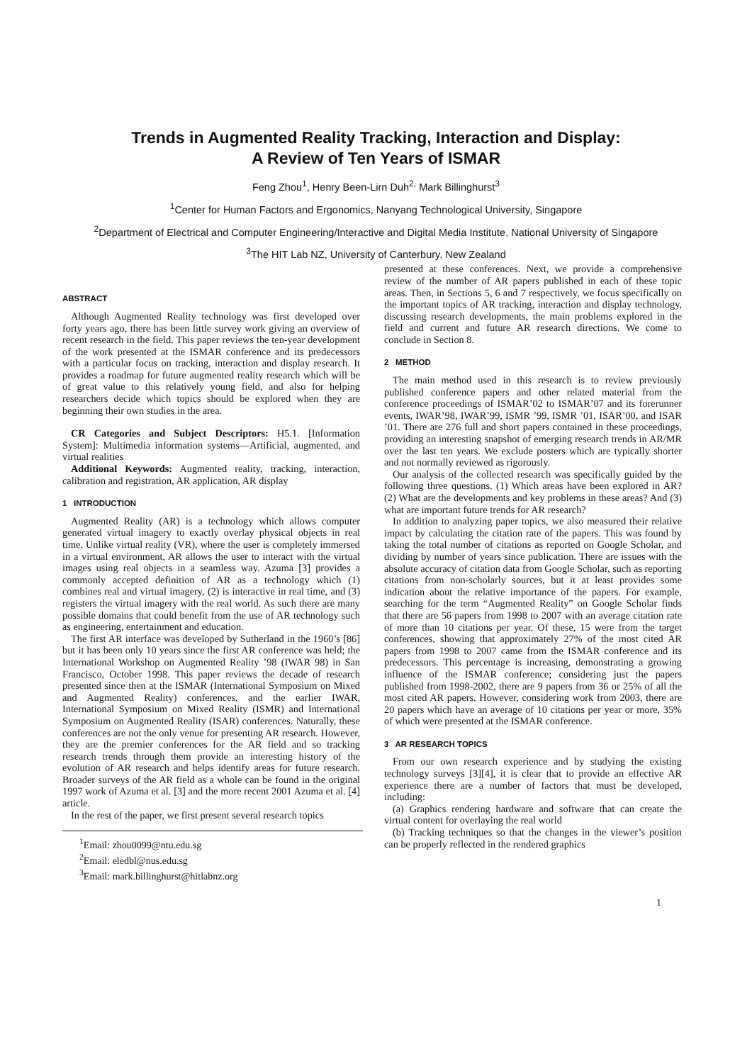Trends in Augmented Reality Tracking, Interaction and Display:
A Review of Ten Years of ISMAR
Feng Zhou<sup>1</sup>, Henry Been-Lirn Duh<sup>2,</sup> Mark Billinghurst<sup>3</sup>
<sup>1</sup> Center for Human Factors and Ergonomics, Nanyang Technological University, Singapore
<sup>2</sup> Department of Electrical and Computer Engineering/Interactive and Digital Media Institute, National University of Singapore
<sup>3</sup> The HIT Lab NZ, University of Canterbury, New Zealand
ABSTRACT
Although Augmented Reality technology was first developed over forty years ago, there has been little survey work giving an overview of recent research in the field. This paper reviews the ten-year development of the work presented at the ISMAR conference and its predecessors with a particular focus on tracking, interaction and display research. It provides a roadmap for future augmented reality research which will be of great value to this relatively young field, and also for helping researchers decide which topics should be explored when they are beginning their own studies in the area.
CR Categories and Subject Descriptors: H5.1. [Information System]: Multimedia information systems—Artificial, augmented, and virtual realities
Additional Keywords: Augmented reality, tracking, interaction, calibration and registration, AR application, AR display
1 INTRODUCTION
Augmented Reality (AR) is a technology which allows computer generated virtual imagery to exactly overlay physical objects in real time. Unlike virtual reality (VR), where the user is completely immersed in a virtual environment, AR allows the user to interact with the virtual images using real objects in a seamless way. Azuma [3] provides a commonly accepted definition of AR as a technology which (1) combines real and virtual imagery, (2) is interactive in real time, and (3) registers the virtual imagery with the real world. As such there are many possible domains that could benefit from the use of AR technology such as engineering, entertainment and education.
The first AR interface was developed by Sutherland in the 1960’s [86] but it has been only 10 years since the first AR conference was held; the International Workshop on Augmented Reality ’98 (IWAR 98) in San Francisco, October 1998. This paper reviews the decade of research presented since then at the ISMAR (International Symposium on Mixed and Augmented Reality) conferences, and the earlier IWAR, International Symposium on Mixed Reality (ISMR) and International Symposium on Augmented Reality (ISAR) conferences. Naturally, these conferences are not the only venue for presenting AR research. However, they are the premier conferences for the AR field and so tracking research trends through them provide an interesting history of the evolution of AR research and helps identify areas for future research. Broader surveys of the AR field as a whole can be found in the original 1997 work of Azuma et al. [3] and the more recent 2001 Azuma et al. [4] article.
In the rest of the paper, we first present several research topics
<sup>1</sup> Email: zhou0099@ntu.edu.sg
<sup>2</sup> Email: eledbl@nus.edu.sg
<sup>3</sup> Email: mark.billinghurst@hitlabnz.org
presented at these conferences. Next, we provide a comprehensive review of the number of AR papers published in each of these topic areas. Then, in Sections 5, 6 and 7 respectively, we focus specifically on the important topics of AR tracking, interaction and display technology, discussing research developments, the main problems explored in the field and current and future AR research directions. We come to conclude in Section 8.
2 METHOD
The main method used in this research is to review previously published conference papers and other related material from the conference proceedings of ISMAR’02 to ISMAR’07 and its forerunner events, IWAR’98, IWAR’99, ISMR ’99, ISMR ’01, ISAR’00, and ISAR ’01. There are 276 full and short papers contained in these proceedings, providing an interesting snapshot of emerging research trends in AR/MR over the last ten years. We exclude posters which are typically shorter and not normally reviewed as rigorously.
Our analysis of the collected research was specifically guided by the following three questions. (1) Which areas have been explored in AR? (2) What are the developments and key problems in these areas? And (3) what are important future trends for AR research?
In addition to analyzing paper topics, we also measured their relative impact by calculating the citation rate of the papers. This was found by taking the total number of citations as reported on Google Scholar, and dividing by number of years since publication. There are issues with the absolute accuracy of citation data from Google Scholar, such as reporting citations from non-scholarly sources, but it at least provides some indication about the relative importance of the papers. For example, searching for the term “Augmented Reality” on Google Scholar finds that there are 56 papers from 1998 to 2007 with an average citation rate of more than 10 citations per year. Of these, 15 were from the target conferences, showing that approximately 27% of the most cited AR papers from 1998 to 2007 came from the ISMAR conference and its predecessors. This percentage is increasing, demonstrating a growing influence of the ISMAR conference; considering just the papers published from 1998-2002, there are 9 papers from 36 or 25% of all the most cited AR papers. However, considering work from 2003, there are 20 papers which have an average of 10 citations per year or more, 35% of which were presented at the ISMAR conference.
3 AR RESEARCH TOPICS
From our own research experience and by studying the existing technology surveys [3][4], it is clear that to provide an effective AR experience there are a number of factors that must be developed, including:
(a) Graphics rendering hardware and software that can create the virtual content for overlaying the real world
(b) Tracking techniques so that the changes in the viewer’s position can be properly reflected in the rendered graphics
1